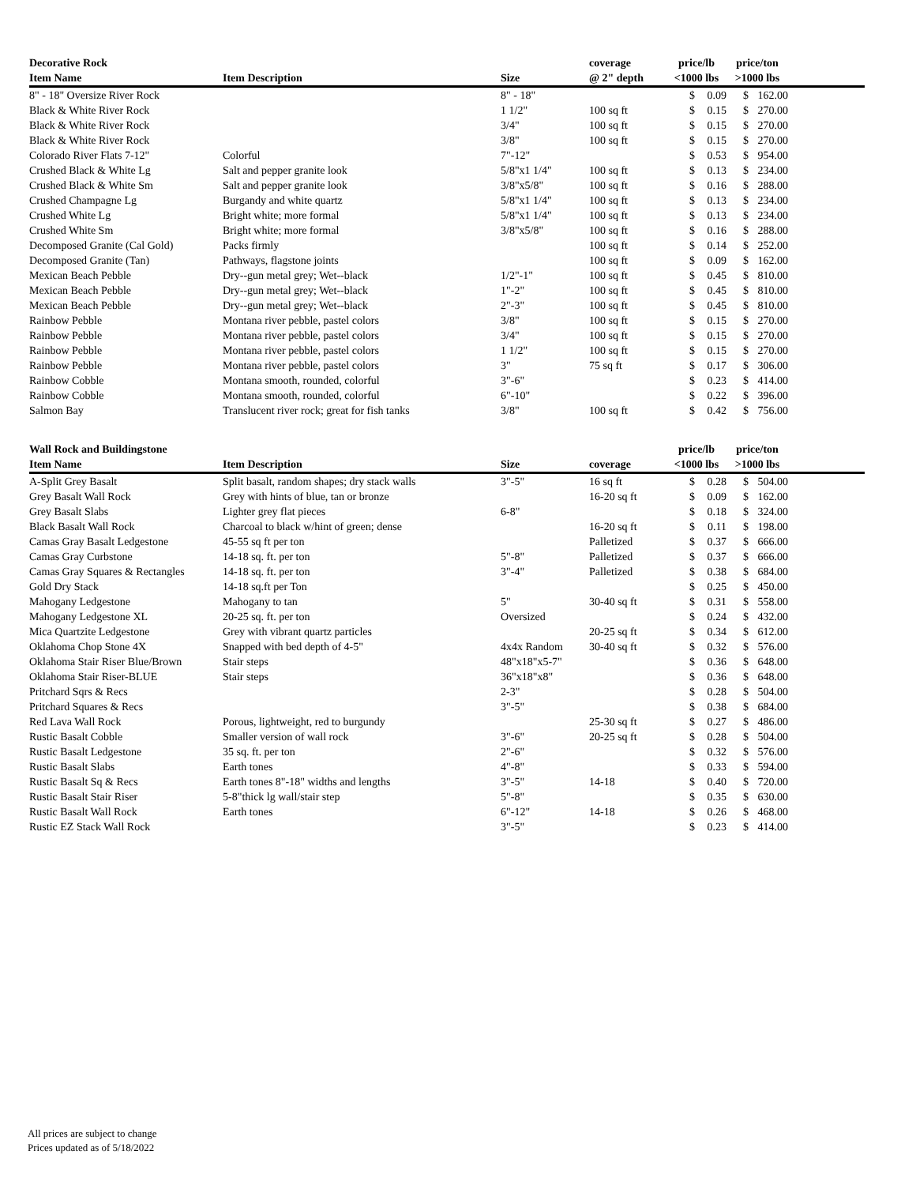| Decorative Rock | | | coverage | price/lb | | price/ton | | |
| --- | --- | --- | --- | --- | --- | --- | --- | --- |
| Item Name | Item Description | Size | @ 2" depth | <1000 lbs | | >1000 lbs | | |
| 8" - 18" Oversize River Rock | | 8" - 18" | | $ | 0.09 | $ | 162.00 | |
| Black & White River Rock | | 1 1/2" | 100 sq ft | $ | 0.15 | $ | 270.00 | |
| Black & White River Rock | | 3/4" | 100 sq ft | $ | 0.15 | $ | 270.00 | |
| Black & White River Rock | | 3/8" | 100 sq ft | $ | 0.15 | $ | 270.00 | |
| Colorado River Flats 7-12" | Colorful | 7"-12" | | $ | 0.53 | $ | 954.00 | |
| Crushed Black & White Lg | Salt and pepper granite look | 5/8"x1 1/4" | 100 sq ft | $ | 0.13 | $ | 234.00 | |
| Crushed Black & White Sm | Salt and pepper granite look | 3/8"x5/8" | 100 sq ft | $ | 0.16 | $ | 288.00 | |
| Crushed Champagne Lg | Burgandy and white quartz | 5/8"x1 1/4" | 100 sq ft | $ | 0.13 | $ | 234.00 | |
| Crushed White Lg | Bright white; more formal | 5/8"x1 1/4" | 100 sq ft | $ | 0.13 | $ | 234.00 | |
| Crushed White Sm | Bright white; more formal | 3/8"x5/8" | 100 sq ft | $ | 0.16 | $ | 288.00 | |
| Decomposed Granite (Cal Gold) | Packs firmly | | 100 sq ft | $ | 0.14 | $ | 252.00 | |
| Decomposed Granite (Tan) | Pathways, flagstone joints | | 100 sq ft | $ | 0.09 | $ | 162.00 | |
| Mexican Beach Pebble | Dry--gun metal grey; Wet--black | 1/2"-1" | 100 sq ft | $ | 0.45 | $ | 810.00 | |
| Mexican Beach Pebble | Dry--gun metal grey; Wet--black | 1"-2" | 100 sq ft | $ | 0.45 | $ | 810.00 | |
| Mexican Beach Pebble | Dry--gun metal grey; Wet--black | 2"-3" | 100 sq ft | $ | 0.45 | $ | 810.00 | |
| Rainbow Pebble | Montana river pebble, pastel colors | 3/8" | 100 sq ft | $ | 0.15 | $ | 270.00 | |
| Rainbow Pebble | Montana river pebble, pastel colors | 3/4" | 100 sq ft | $ | 0.15 | $ | 270.00 | |
| Rainbow Pebble | Montana river pebble, pastel colors | 1 1/2" | 100 sq ft | $ | 0.15 | $ | 270.00 | |
| Rainbow Pebble | Montana river pebble, pastel colors | 3" | 75 sq ft | $ | 0.17 | $ | 306.00 | |
| Rainbow Cobble | Montana smooth, rounded, colorful | 3"-6" | | $ | 0.23 | $ | 414.00 | |
| Rainbow Cobble | Montana smooth, rounded, colorful | 6"-10" | | $ | 0.22 | $ | 396.00 | |
| Salmon Bay | Translucent river rock; great for fish tanks | 3/8" | 100 sq ft | $ | 0.42 | $ | 756.00 | |
| Wall Rock and Buildingstone | | | | price/lb | | price/ton | | |
| Item Name | Item Description | Size | coverage | <1000 lbs | | >1000 lbs | | |
| A-Split Grey Basalt | Split basalt, random shapes; dry stack walls | 3"-5" | 16 sq ft | $ | 0.28 | $ | 504.00 | |
| Grey Basalt Wall Rock | Grey with hints of blue, tan or bronze | | 16-20 sq ft | $ | 0.09 | $ | 162.00 | |
| Grey Basalt Slabs | Lighter grey flat pieces | 6-8" | | $ | 0.18 | $ | 324.00 | |
| Black Basalt Wall Rock | Charcoal to black w/hint of green; dense | | 16-20 sq ft | $ | 0.11 | $ | 198.00 | |
| Camas Gray Basalt Ledgestone | 45-55 sq ft per ton | | Palletized | $ | 0.37 | $ | 666.00 | |
| Camas Gray Curbstone | 14-18 sq. ft. per ton | 5"-8" | Palletized | $ | 0.37 | $ | 666.00 | |
| Camas Gray Squares & Rectangles | 14-18 sq. ft. per ton | 3"-4" | Palletized | $ | 0.38 | $ | 684.00 | |
| Gold Dry Stack | 14-18 sq.ft per Ton | | | $ | 0.25 | $ | 450.00 | |
| Mahogany Ledgestone | Mahogany to tan | 5" | 30-40 sq ft | $ | 0.31 | $ | 558.00 | |
| Mahogany Ledgestone XL | 20-25 sq. ft. per ton | Oversized | | $ | 0.24 | $ | 432.00 | |
| Mica Quartzite Ledgestone | Grey with vibrant quartz particles | | 20-25 sq ft | $ | 0.34 | $ | 612.00 | |
| Oklahoma Chop Stone 4X | Snapped with bed depth of 4-5" | 4x4x Random | 30-40 sq ft | $ | 0.32 | $ | 576.00 | |
| Oklahoma Stair Riser Blue/Brown | Stair steps | 48"x18"x5-7" | | $ | 0.36 | $ | 648.00 | |
| Oklahoma Stair Riser-BLUE | Stair steps | 36"x18"x8" | | $ | 0.36 | $ | 648.00 | |
| Pritchard Sqrs & Recs | | 2-3" | | $ | 0.28 | $ | 504.00 | |
| Pritchard Squares & Recs | | 3"-5" | | $ | 0.38 | $ | 684.00 | |
| Red Lava Wall Rock | Porous, lightweight, red to burgundy | | 25-30 sq ft | $ | 0.27 | $ | 486.00 | |
| Rustic Basalt Cobble | Smaller version of wall rock | 3"-6" | 20-25 sq ft | $ | 0.28 | $ | 504.00 | |
| Rustic Basalt Ledgestone | 35 sq. ft. per ton | 2"-6" | | $ | 0.32 | $ | 576.00 | |
| Rustic Basalt Slabs | Earth tones | 4"-8" | | $ | 0.33 | $ | 594.00 | |
| Rustic Basalt Sq & Recs | Earth tones 8"-18" widths and lengths | 3"-5" | 14-18 | $ | 0.40 | $ | 720.00 | |
| Rustic Basalt Stair Riser | 5-8"thick lg wall/stair step | 5"-8" | | $ | 0.35 | $ | 630.00 | |
| Rustic Basalt Wall Rock | Earth tones | 6"-12" | 14-18 | $ | 0.26 | $ | 468.00 | |
| Rustic EZ Stack Wall Rock | | 3"-5" | | $ | 0.23 | $ | 414.00 | |
All prices are subject to change
Prices updated as of 5/18/2022